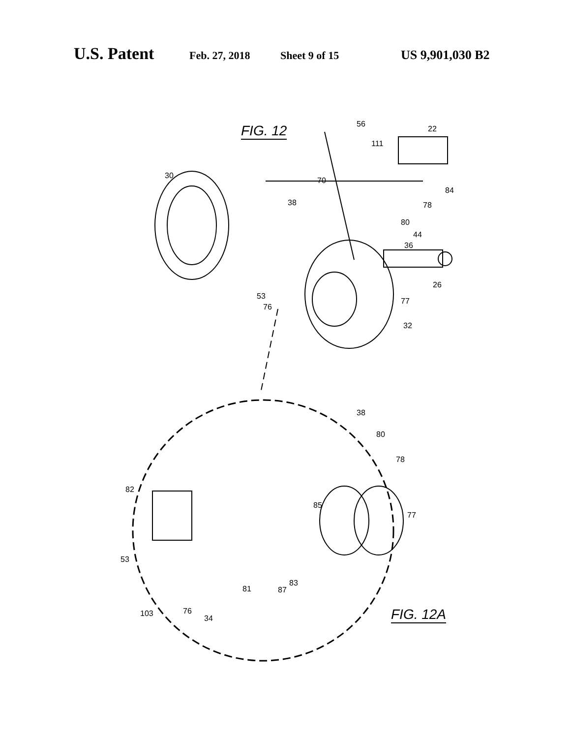U.S. Patent
Feb. 27, 2018 Sheet 9 of 15
US 9,901,030 B2
FIG. 12 56
22
111
30
70
84
38 78
80
44
36
53
76
26
77
32
38
80
78
82
85
77
53
83
87
81
103 76
34 FIG. 12A